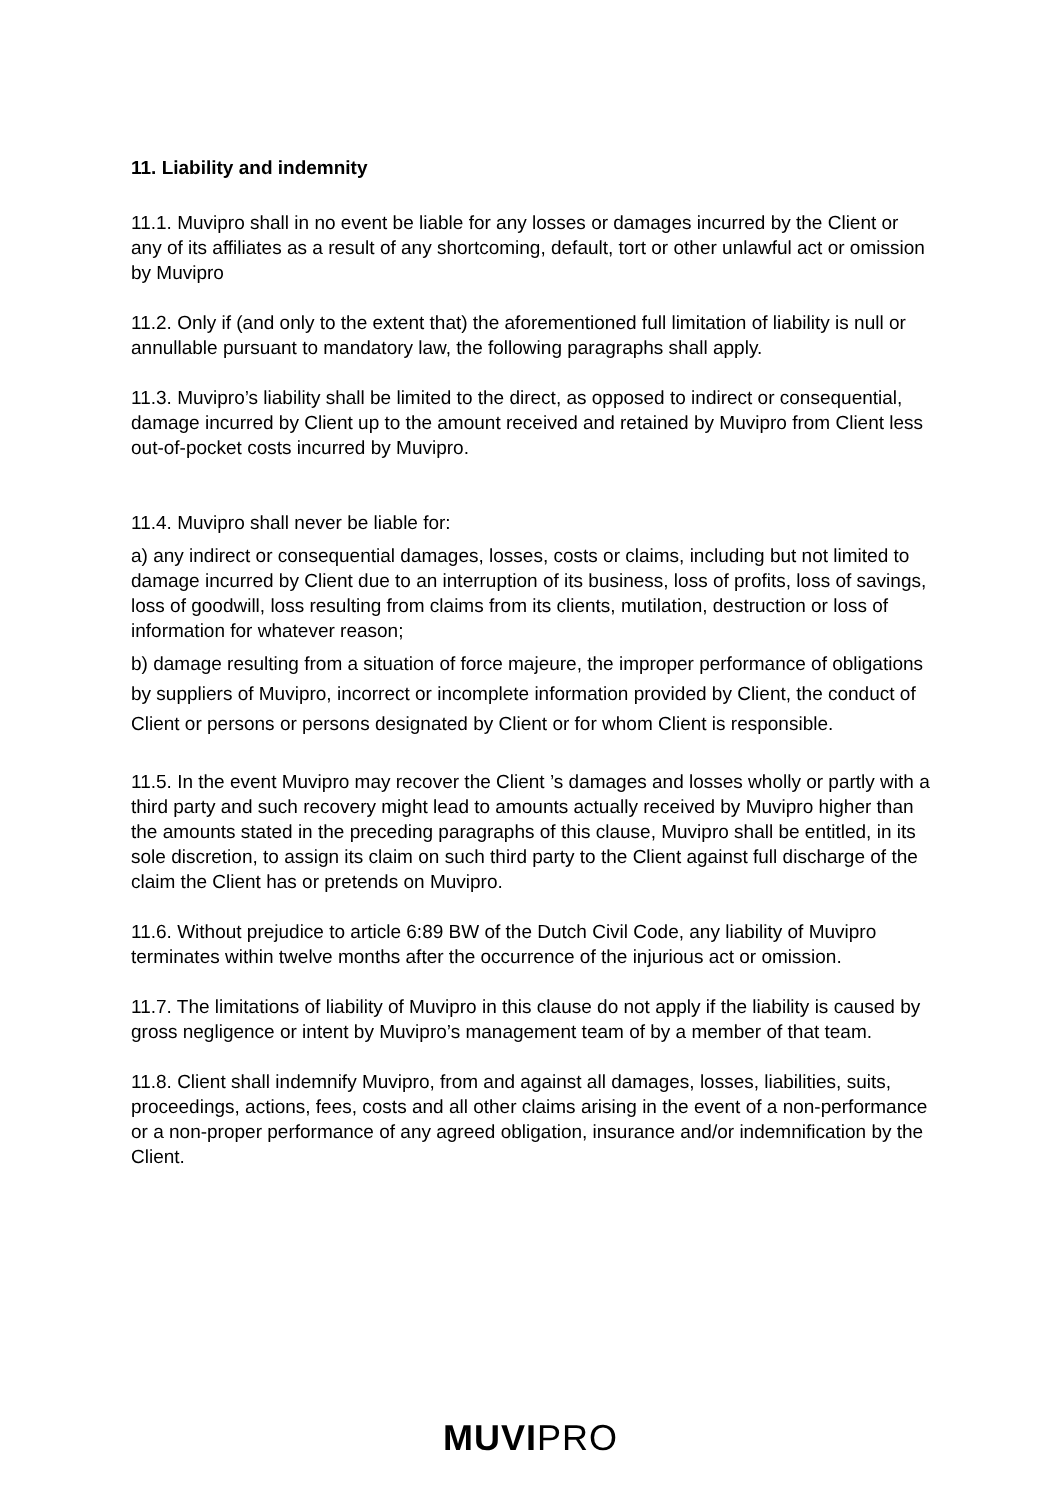11. Liability and indemnity
11.1. Muvipro shall in no event be liable for any losses or damages incurred by the Client or any of its affiliates as a result of any shortcoming, default, tort or other unlawful act or omission by Muvipro
11.2. Only if (and only to the extent that) the aforementioned full limitation of liability is null or annullable pursuant to mandatory law, the following paragraphs shall apply.
11.3. Muvipro’s liability shall be limited to the direct, as opposed to indirect or consequential, damage incurred by Client up to the amount received and retained by Muvipro from Client less out-of-pocket costs incurred by Muvipro.
11.4. Muvipro shall never be liable for:
a) any indirect or consequential damages, losses, costs or claims, including but not limited to damage incurred by Client due to an interruption of its business, loss of profits, loss of savings, loss of goodwill, loss resulting from claims from its clients, mutilation, destruction or loss of information for whatever reason;
b) damage resulting from a situation of force majeure, the improper performance of obligations by suppliers of Muvipro, incorrect or incomplete information provided by Client, the conduct of Client or persons or persons designated by Client or for whom Client is responsible.
11.5. In the event Muvipro may recover the Client ’s damages and losses wholly or partly with a third party and such recovery might lead to amounts actually received by Muvipro higher than the amounts stated in the preceding paragraphs of this clause, Muvipro shall be entitled, in its sole discretion, to assign its claim on such third party to the Client against full discharge of the claim the Client has or pretends on Muvipro.
11.6. Without prejudice to article 6:89 BW of the Dutch Civil Code, any liability of Muvipro terminates within twelve months after the occurrence of the injurious act or omission.
11.7. The limitations of liability of Muvipro in this clause do not apply if the liability is caused by gross negligence or intent by Muvipro’s management team of by a member of that team.
11.8. Client shall indemnify Muvipro, from and against all damages, losses, liabilities, suits, proceedings, actions, fees, costs and all other claims arising in the event of a non-performance or a non-proper performance of any agreed obligation, insurance and/or indemnification by the Client.
MUVIPRO